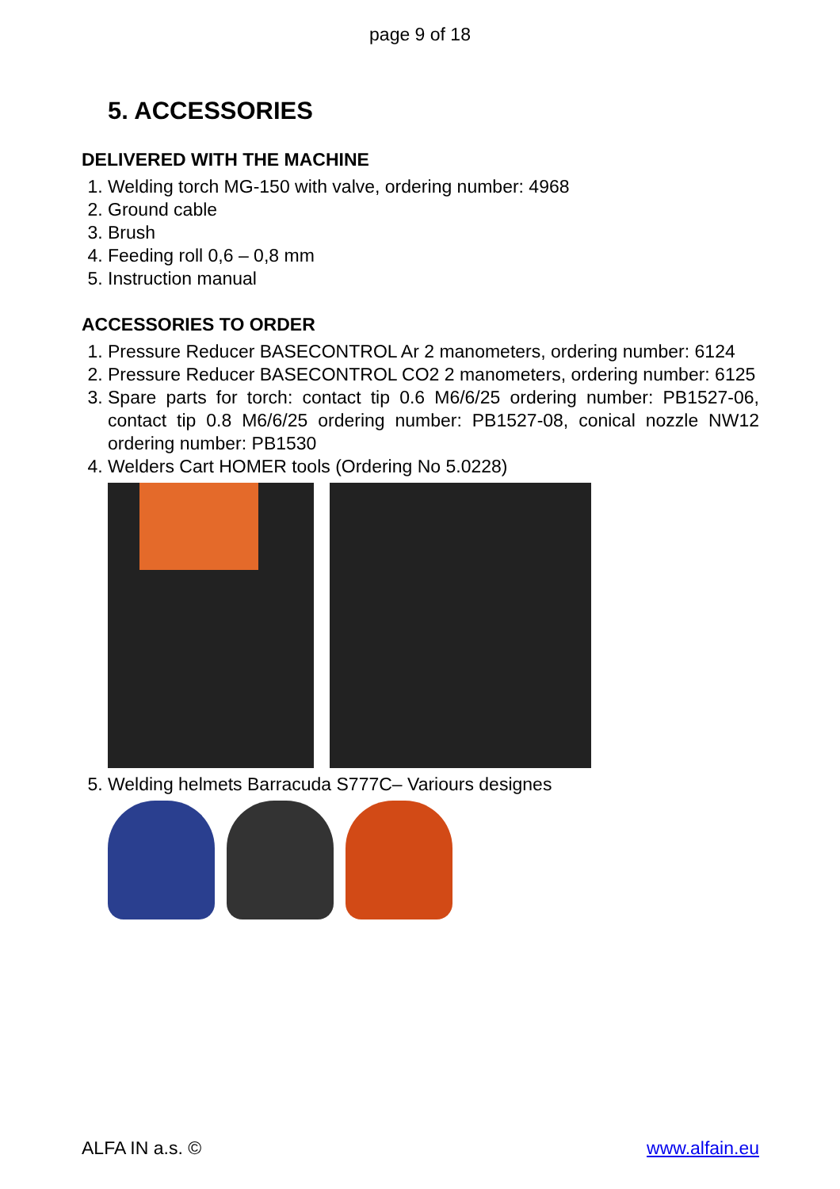page 9 of 18
5. ACCESSORIES
DELIVERED WITH THE MACHINE
1. Welding torch MG-150 with valve, ordering number: 4968
2. Ground cable
3. Brush
4. Feeding roll 0,6 – 0,8 mm
5. Instruction manual
ACCESSORIES TO ORDER
1. Pressure Reducer BASECONTROL Ar 2 manometers, ordering number: 6124
2. Pressure Reducer BASECONTROL CO2 2 manometers, ordering number: 6125
3. Spare parts for torch: contact tip 0.6 M6/6/25 ordering number: PB1527-06, contact tip 0.8 M6/6/25 ordering number: PB1527-08, conical nozzle NW12 ordering number: PB1530
4. Welders Cart HOMER tools (Ordering No 5.0228)
5. Welding helmets Barracuda S777C– Variours designes
ALFA IN a.s. © www.alfain.eu